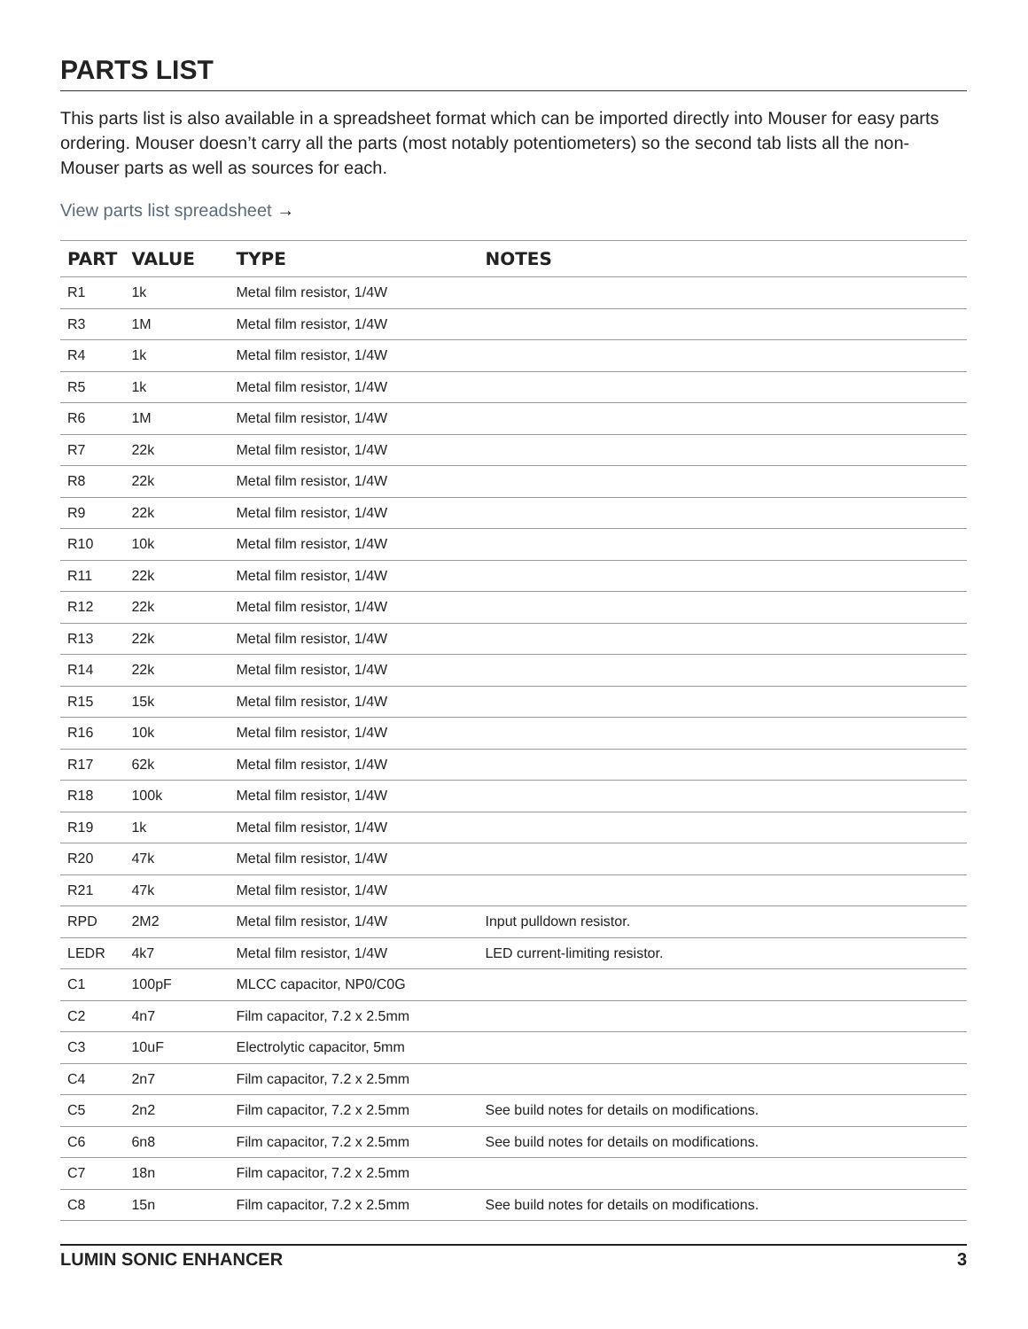PARTS LIST
This parts list is also available in a spreadsheet format which can be imported directly into Mouser for easy parts ordering. Mouser doesn’t carry all the parts (most notably potentiometers) so the second tab lists all the non-Mouser parts as well as sources for each.
View parts list spreadsheet →
| PART | VALUE | TYPE | NOTES |
| --- | --- | --- | --- |
| R1 | 1k | Metal film resistor, 1/4W | |
| R3 | 1M | Metal film resistor, 1/4W | |
| R4 | 1k | Metal film resistor, 1/4W | |
| R5 | 1k | Metal film resistor, 1/4W | |
| R6 | 1M | Metal film resistor, 1/4W | |
| R7 | 22k | Metal film resistor, 1/4W | |
| R8 | 22k | Metal film resistor, 1/4W | |
| R9 | 22k | Metal film resistor, 1/4W | |
| R10 | 10k | Metal film resistor, 1/4W | |
| R11 | 22k | Metal film resistor, 1/4W | |
| R12 | 22k | Metal film resistor, 1/4W | |
| R13 | 22k | Metal film resistor, 1/4W | |
| R14 | 22k | Metal film resistor, 1/4W | |
| R15 | 15k | Metal film resistor, 1/4W | |
| R16 | 10k | Metal film resistor, 1/4W | |
| R17 | 62k | Metal film resistor, 1/4W | |
| R18 | 100k | Metal film resistor, 1/4W | |
| R19 | 1k | Metal film resistor, 1/4W | |
| R20 | 47k | Metal film resistor, 1/4W | |
| R21 | 47k | Metal film resistor, 1/4W | |
| RPD | 2M2 | Metal film resistor, 1/4W | Input pulldown resistor. |
| LEDR | 4k7 | Metal film resistor, 1/4W | LED current-limiting resistor. |
| C1 | 100pF | MLCC capacitor, NP0/C0G | |
| C2 | 4n7 | Film capacitor, 7.2 x 2.5mm | |
| C3 | 10uF | Electrolytic capacitor, 5mm | |
| C4 | 2n7 | Film capacitor, 7.2 x 2.5mm | |
| C5 | 2n2 | Film capacitor, 7.2 x 2.5mm | See build notes for details on modifications. |
| C6 | 6n8 | Film capacitor, 7.2 x 2.5mm | See build notes for details on modifications. |
| C7 | 18n | Film capacitor, 7.2 x 2.5mm | |
| C8 | 15n | Film capacitor, 7.2 x 2.5mm | See build notes for details on modifications. |
LUMIN SONIC ENHANCER 3